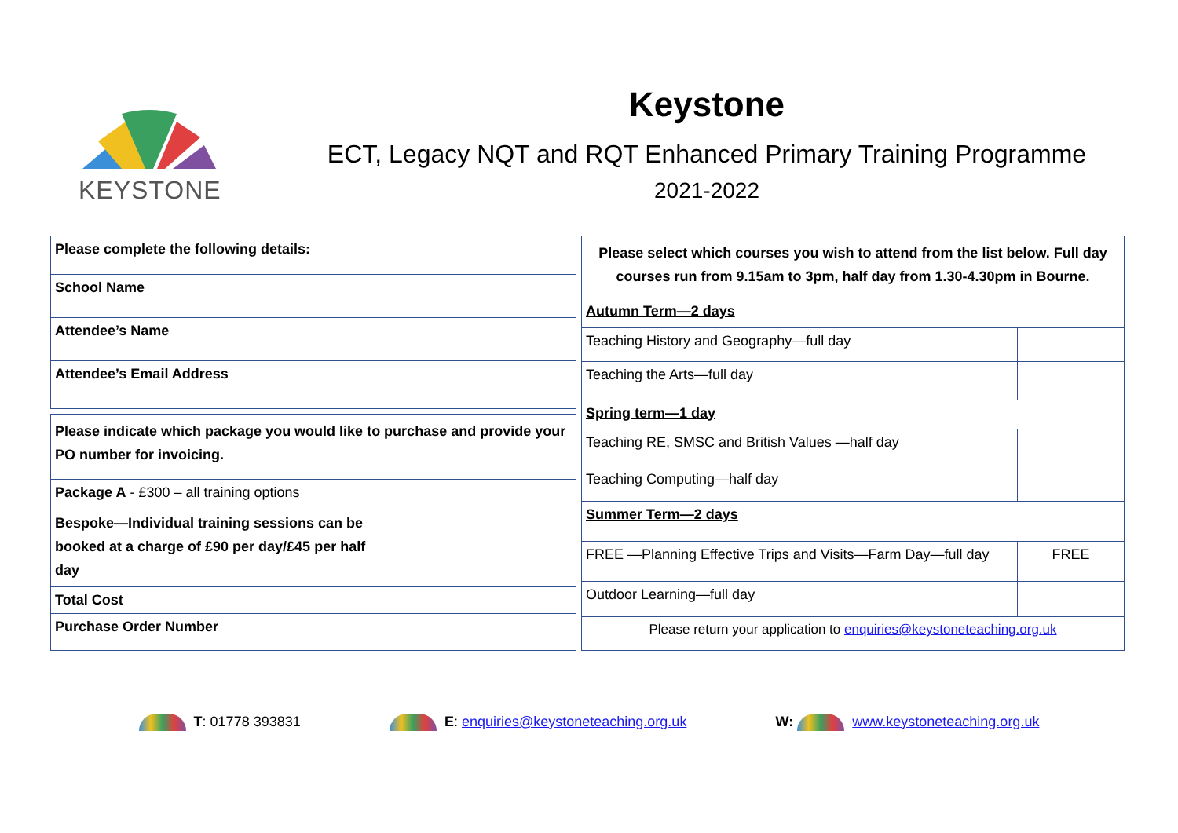KEYSTONE
Keystone
ECT, Legacy NQT and RQT Enhanced Primary Training Programme
2021-2022
| Please complete the following details: | |
| School Name | |
| Attendee’s Name | |
| Attendee’s Email Address | |
| Please indicate which package you would like to purchase and provide your PO number for invoicing. | |
| Package A - £300 – all training options | |
| Bespoke—Individual training sessions can be booked at a charge of £90 per day/£45 per half day | |
| Total Cost | |
| Purchase Order Number | |
| Please select which courses you wish to attend from the list below. Full day courses run from 9.15am to 3pm, half day from 1.30-4.30pm in Bourne. | |
| Autumn Term—2 days | |
| Teaching History and Geography—full day | |
| Teaching the Arts—full day | |
| Spring term—1 day | |
| Teaching RE, SMSC and British Values —half day | |
| Teaching Computing—half day | |
| Summer Term—2 days | |
| FREE —Planning Effective Trips and Visits—Farm Day—full day | FREE |
| Outdoor Learning—full day | |
| Please return your application to enquiries@keystoneteaching.org.uk | |
T: 01778 393831 E: enquiries@keystoneteaching.org.uk
W: www.keystoneteaching.org.uk